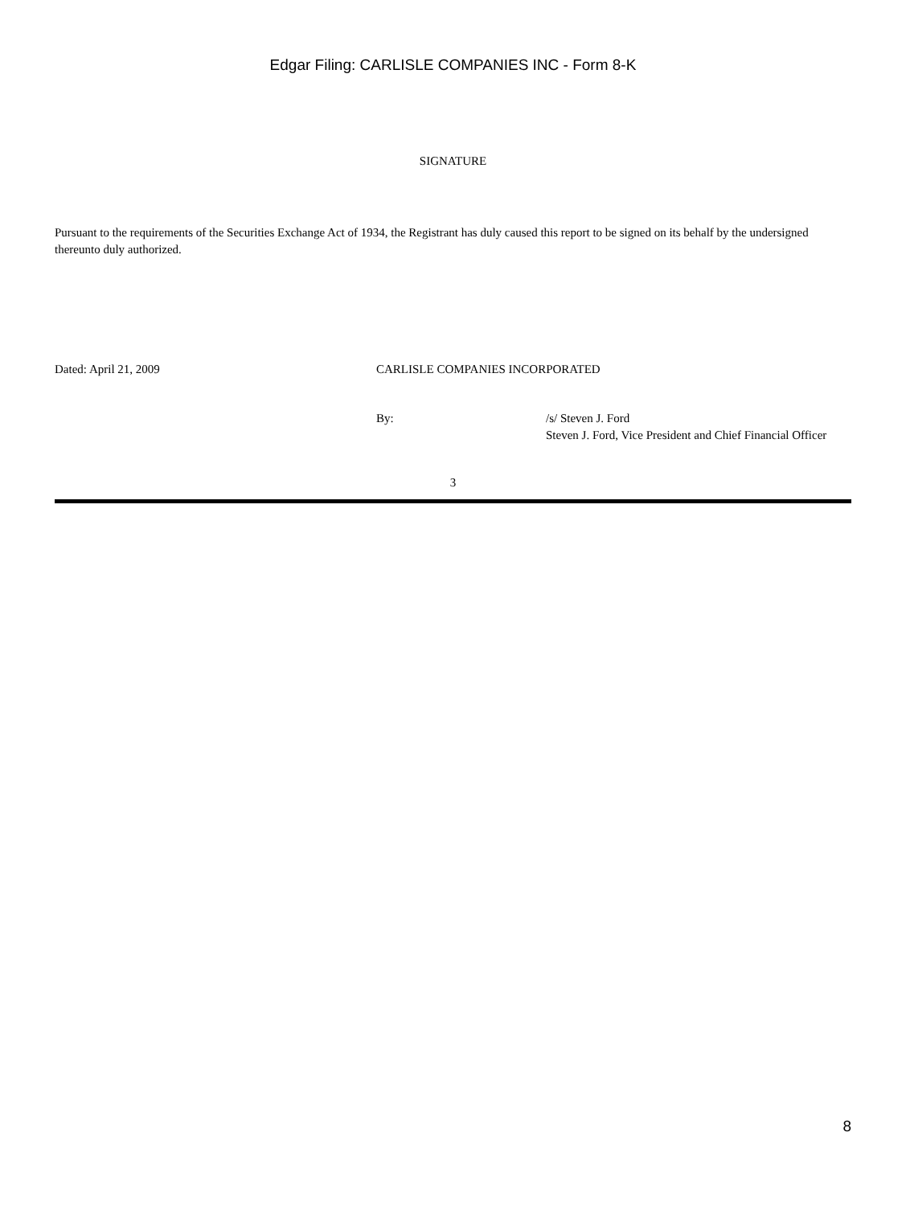Edgar Filing: CARLISLE COMPANIES INC - Form 8-K
SIGNATURE
Pursuant to the requirements of the Securities Exchange Act of 1934, the Registrant has duly caused this report to be signed on its behalf by the undersigned thereunto duly authorized.
Dated: April 21, 2009 CARLISLE COMPANIES INCORPORATED
By: /s/ Steven J. Ford
Steven J. Ford, Vice President and Chief Financial Officer
3
8